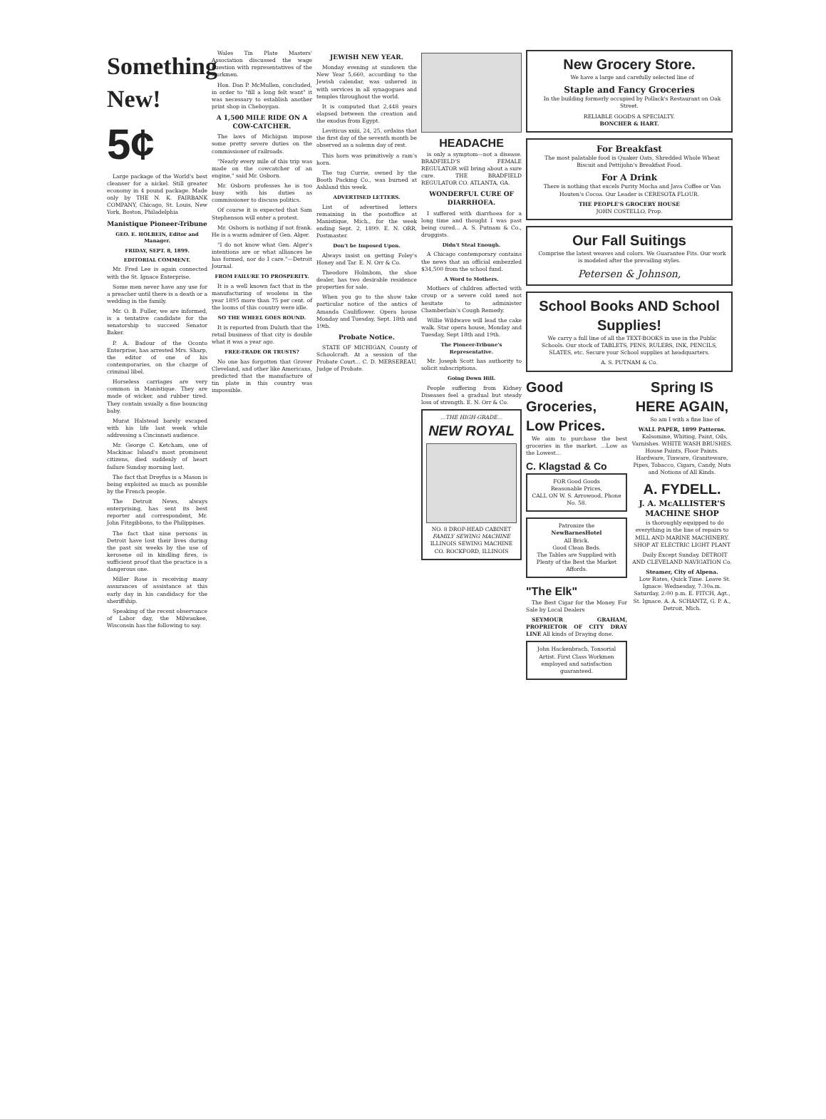Something New!
5¢
Large package of the World's best cleanser for a nickel. Still greater economy in 4 pound package. Made only by THE N. K. FAIRBANK COMPANY, Chicago, St. Louis, New York, Boston, Philadelphia
Manistique Pioneer-Tribune
GEO. E. HOLBEIN, Editor and Manager.
FRIDAY, SEPT. 8, 1899.
EDITORIAL COMMENT.
Mr. Fred Lee is again connected with the St. Ignace Enterprise.
Some men never have any use for a preacher until there is a death or a wedding in the family.
Mr. O. B. Fuller, we are informed, is a tentative candidate for the senatorship to succeed Senator Baker.
P. A. Badour of the Oconto Enterprise, has arrested Mrs. Sharp, the editor of one of his contemporaries, on the charge of criminal libel.
Horseless carriages are very common in Manistique. They are made of wicker, and rubber tired. They contain usually a fine bouncing baby.
Murat Halstead barely escaped with his life last week while addressing a Cincinnati audience.
Mr. George C. Ketcham, one of Mackinac Island's most prominent citizens, died suddenly of heart failure Sunday morning last.
The fact that Dreyfus is a Mason is being exploited as much as possible by the French people.
The Detroit News, always enterprising, has sent its best reporter and correspondent, Mr. John Fitzgibbons, to the Philippines.
The fact that nine persons in Detroit have lost their lives during the past six weeks by the use of kerosene oil in kindling fires, is sufficient proof that the practice is a dangerous one.
Miller Rose is receiving many assurances of assistance at this early day in his candidacy for the sheriffship.
Speaking of the recent observance of Labor day, the Milwaukee, Wisconsin has the following to say.
Wales Tin Plate Masters' Association discussed the wage question with representatives of the workmen.
Hon. Dan P. McMullen, concluded, in order to "fill a long felt want" it was necessary to establish another print shop in Cheboygan.
A 1,500 MILE RIDE ON A COW-CATCHER.
The laws of Michigan impose some pretty severe duties on the commissioner of railroads.
"Nearly every mile of this trip was made on the cowcatcher of an engine," said Mr. Osborn.
Mr. Osborn professes he is too busy with his duties as commissioner to discuss politics.
Of course it is expected that Sam Stephenson will enter a protest.
Mr. Osborn is nothing if not frank. He is a warm admirer of Gen. Alger.
"I do not know what Gen. Alger's intentions are or what alliances he has formed, nor do I care."—Detroit Journal.
FROM FAILURE TO PROSPERITY.
It is a well known fact that in the manufacturing of woolens in the year 1895 more than 75 per cent. of the looms of this country were idle.
SO THE WHEEL GOES ROUND.
It is reported from Duluth that the retail business of that city is double what it was a year ago.
FREE-TRADE OR TRUSTS?
No one has forgotten that Grover Cleveland, and other like Americans, predicted that the manufacture of tin plate in this country was impossible.
JEWISH NEW YEAR.
Monday evening at sundown the New Year 5,660, according to the Jewish calendar, was ushered in with services in all synagogues and temples throughout the world.
It is computed that 2,448 years elapsed between the creation and the exodus from Egypt.
Leviticus xxiii, 24, 25, ordains that the first day of the seventh month be observed as a solemn day of rest.
This horn was primitively a ram's horn.
The tug Currie, owned by the Booth Packing Co., was burned at Ashland this week.
ADVERTISED LETTERS.
List of advertised letters remaining in the postoffice at Manistique, Mich., for the week ending Sept. 2, 1899. E. N. ORR, Postmaster.
Don't be Imposed Upon.
Always insist on getting Foley's Honey and Tar. E. N. Orr & Co.
Theodore Holmbom, the shoe dealer, has two desirable residence properties for sale.
When you go to the show take particular notice of the antics of Amanda Cauliflower. Opera house Monday and Tuesday, Sept. 18th and 19th.
Probate Notice.
STATE OF MICHIGAN, County of Schoolcraft. At a session of the Probate Court... C. D. MERSEREAU, Judge of Probate.
HEADACHE
is only a symptom—not a disease. BRADFIELD'S FEMALE REGULATOR will bring about a sure cure. THE BRADFIELD REGULATOR CO. ATLANTA, GA.
WONDERFUL CURE OF DIARRHOEA.
I suffered with diarrhoea for a long time and thought I was past being cured... A. S. Putnam & Co., druggists.
Didn't Steal Enough.
A Chicago contemporary contains the news that an official embezzled $34,500 from the school fund.
A Word to Mothers.
Mothers of children affected with croup or a severe cold need not hesitate to administer Chamberlain's Cough Remedy.
Willie Wildwave will lead the cake walk. Star opera house, Monday and Tuesday, Sept 18th and 19th.
The Pioneer-Tribune's Representative.
Mr. Joseph Scott has authority to solicit subscriptions.
Going Down Hill.
People suffering from Kidney Diseases feel a gradual but steady loss of strength. E. N. Orr & Co.
...THE HIGH-GRADE...
NEW ROYAL
NO. 8 DROP-HEAD CABINET
FAMILY SEWING MACHINE
ILLINOIS SEWING MACHINE CO. ROCKFORD, ILLINOIS
New Grocery Store.
We have a large and carefully selected line of
Staple and Fancy Groceries
In the building formerly occupied by Pollack's Restaurant on Oak Street.
RELIABLE GOODS A SPECIALTY.
BONCHER & HART.
For Breakfast
The most palatable food is Quaker Oats, Shredded Whole Wheat Biscuit and Pettijohn's Breakfast Food.
For A Drink
There is nothing that excels Purity Mocha and Java Coffee or Van Houten's Cocoa. Our Leader is CERESOTA FLOUR.
THE PEOPLE'S GROCERY HOUSE
JOHN COSTELLO, Prop.
Our Fall Suitings
Comprise the latest weaves and colors. We Guarantee Fits. Our work is modeled after the prevailing styles.
Petersen & Johnson,
School Books AND School Supplies!
We carry a full line of all the TEXT-BOOKS in use in the Public Schools. Our stock of TABLETS, PENS, RULERS, INK, PENCILS, SLATES, etc. Secure your School supplies at headquarters.
A. S. PUTNAM & Co.
Good Groceries, Low Prices.
We aim to purchase the best groceries in the market. ...Low as the Lowest...
C. Klagstad & Co
FOR Good Goods
Reasonable Prices,
CALL ON W. S. Arrowood, Phone No. 58.
Patronize the
NewBarnesHotel
All Brick.
Good Clean Beds.
The Tables are Supplied with Plenty of the Best the Market Affords.
"The Elk"
The Best Cigar for the Money. For Sale by Local Dealers
SEYMOUR GRAHAM, PROPRIETOR OF CITY DRAY LINE All kinds of Draying done.
John Hackenbrach, Tonsorial Artist. First Class Workmen employed and satisfaction guaranteed.
Spring IS HERE AGAIN,
So am I with a fine line of
WALL PAPER, 1899 Patterns.
Kalsomine, Whiting, Paint, Oils, Varnishes. WHITE WASH BRUSHES. House Paints, Floor Paints. Hardware, Tinware, Graniteware, Pipes, Tobacco, Cigars, Candy, Nuts and Notions of All Kinds.
A. FYDELL.
J. A. McALLISTER'S MACHINE SHOP
is thoroughly equipped to do everything in the line of repairs to MILL AND MARINE MACHINERY. SHOP AT ELECTRIC LIGHT PLANT
Daily Except Sunday. DETROIT AND CLEVELAND NAVIGATION Co.
Steamer, City of Alpena.
Low Rates, Quick Time. Leave St. Ignace: Wednesday, 7:30a.m. Saturday, 2:00 p.m. E. FITCH, Agt., St. Ignace. A. A. SCHANTZ, G. P. A., Detroit, Mich.